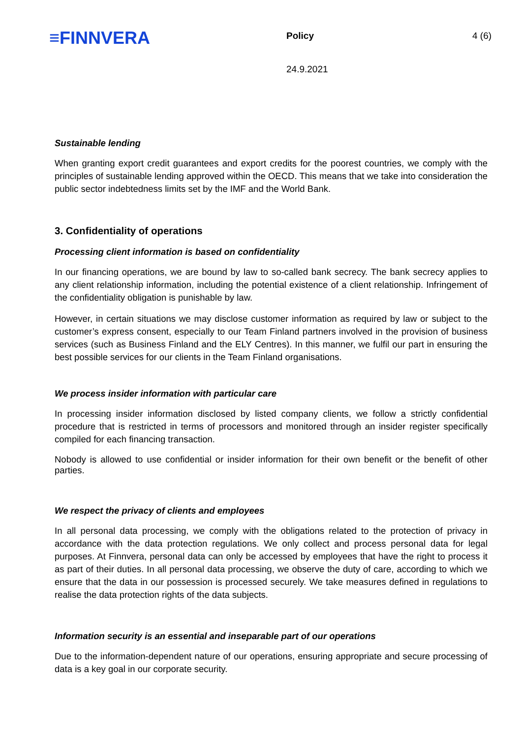≡FINNVERA
Policy 4 (6)
24.9.2021
Sustainable lending
When granting export credit guarantees and export credits for the poorest countries, we comply with the principles of sustainable lending approved within the OECD. This means that we take into consideration the public sector indebtedness limits set by the IMF and the World Bank.
3. Confidentiality of operations
Processing client information is based on confidentiality
In our financing operations, we are bound by law to so-called bank secrecy. The bank secrecy applies to any client relationship information, including the potential existence of a client relationship. Infringement of the confidentiality obligation is punishable by law.
However, in certain situations we may disclose customer information as required by law or subject to the customer’s express consent, especially to our Team Finland partners involved in the provision of business services (such as Business Finland and the ELY Centres). In this manner, we fulfil our part in ensuring the best possible services for our clients in the Team Finland organisations.
We process insider information with particular care
In processing insider information disclosed by listed company clients, we follow a strictly confidential procedure that is restricted in terms of processors and monitored through an insider register specifically compiled for each financing transaction.
Nobody is allowed to use confidential or insider information for their own benefit or the benefit of other parties.
We respect the privacy of clients and employees
In all personal data processing, we comply with the obligations related to the protection of privacy in accordance with the data protection regulations. We only collect and process personal data for legal purposes. At Finnvera, personal data can only be accessed by employees that have the right to process it as part of their duties. In all personal data processing, we observe the duty of care, according to which we ensure that the data in our possession is processed securely. We take measures defined in regulations to realise the data protection rights of the data subjects.
Information security is an essential and inseparable part of our operations
Due to the information-dependent nature of our operations, ensuring appropriate and secure processing of data is a key goal in our corporate security.